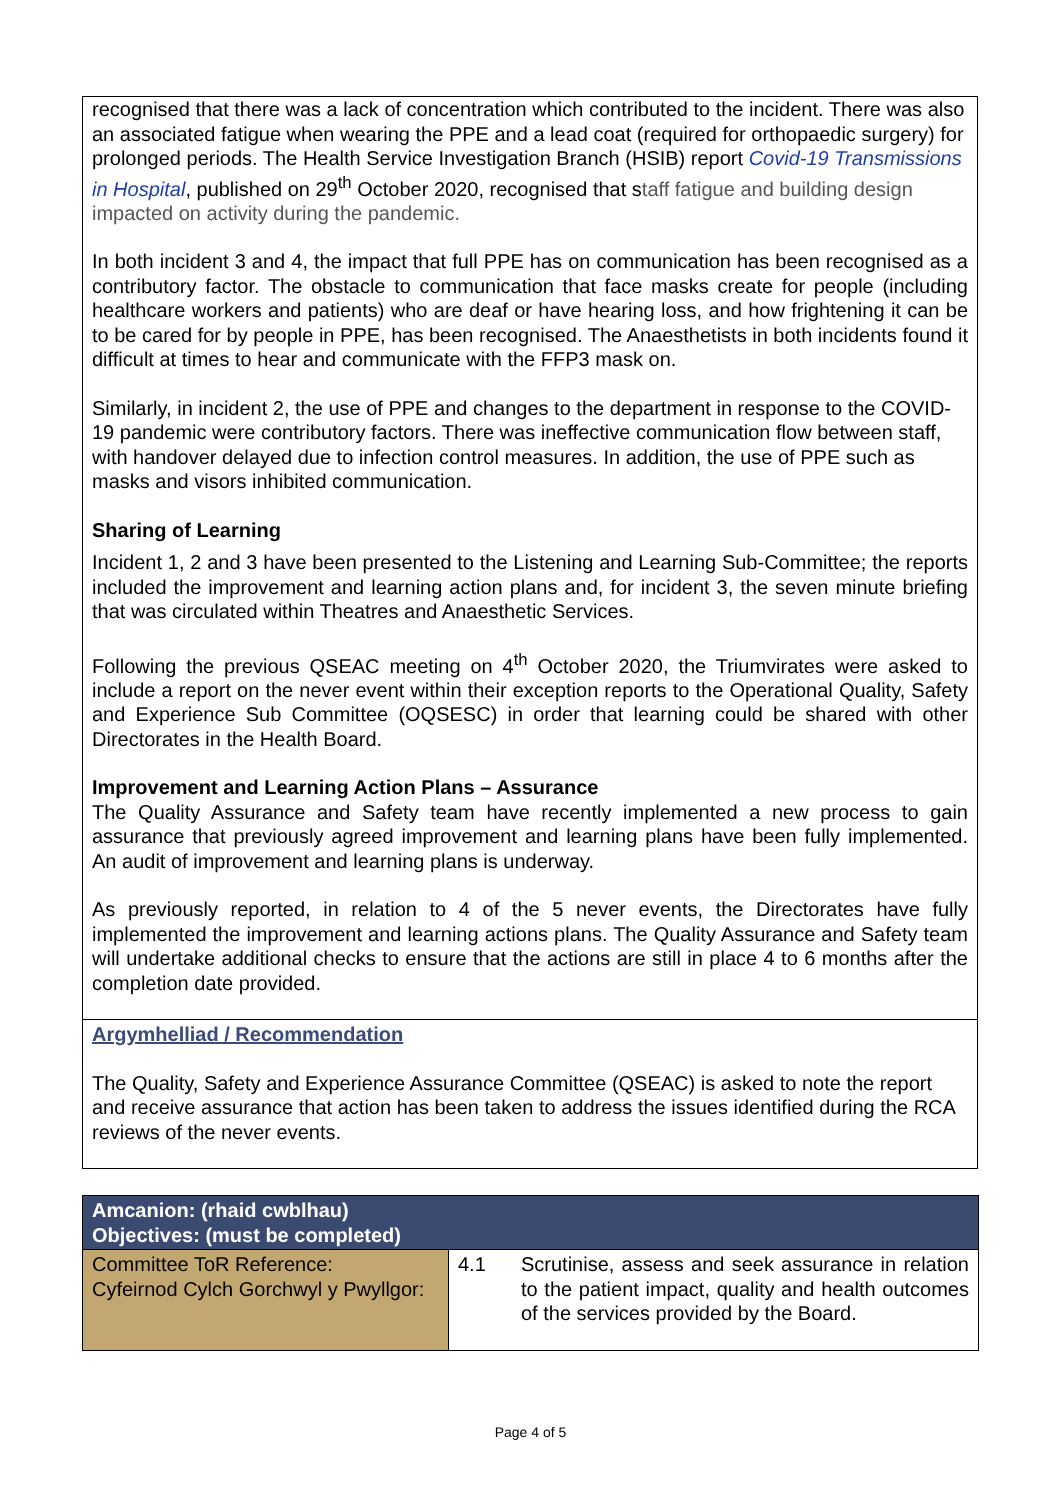recognised that there was a lack of concentration which contributed to the incident. There was also an associated fatigue when wearing the PPE and a lead coat (required for orthopaedic surgery) for prolonged periods. The Health Service Investigation Branch (HSIB) report Covid-19 Transmissions in Hospital, published on 29<sup>th</sup> October 2020, recognised that staff fatigue and building design impacted on activity during the pandemic.
In both incident 3 and 4, the impact that full PPE has on communication has been recognised as a contributory factor. The obstacle to communication that face masks create for people (including healthcare workers and patients) who are deaf or have hearing loss, and how frightening it can be to be cared for by people in PPE, has been recognised. The Anaesthetists in both incidents found it difficult at times to hear and communicate with the FFP3 mask on.
Similarly, in incident 2, the use of PPE and changes to the department in response to the COVID-19 pandemic were contributory factors. There was ineffective communication flow between staff, with handover delayed due to infection control measures. In addition, the use of PPE such as masks and visors inhibited communication.
Sharing of Learning
Incident 1, 2 and 3 have been presented to the Listening and Learning Sub-Committee; the reports included the improvement and learning action plans and, for incident 3, the seven minute briefing that was circulated within Theatres and Anaesthetic Services.
Following the previous QSEAC meeting on 4<sup>th</sup> October 2020, the Triumvirates were asked to include a report on the never event within their exception reports to the Operational Quality, Safety and Experience Sub Committee (OQSESC) in order that learning could be shared with other Directorates in the Health Board.
Improvement and Learning Action Plans – Assurance
The Quality Assurance and Safety team have recently implemented a new process to gain assurance that previously agreed improvement and learning plans have been fully implemented. An audit of improvement and learning plans is underway.
As previously reported, in relation to 4 of the 5 never events, the Directorates have fully implemented the improvement and learning actions plans. The Quality Assurance and Safety team will undertake additional checks to ensure that the actions are still in place 4 to 6 months after the completion date provided.
Argymhelliad / Recommendation
The Quality, Safety and Experience Assurance Committee (QSEAC) is asked to note the report and receive assurance that action has been taken to address the issues identified during the RCA reviews of the never events.
| Amcanion: (rhaid cwblhau) Objectives: (must be completed) | | |
| --- | --- | --- |
| Committee ToR Reference: Cyfeirnod Cylch Gorchwyl y Pwyllgor: | 4.1 | Scrutinise, assess and seek assurance in relation to the patient impact, quality and health outcomes of the services provided by the Board. |
Page 4 of 5